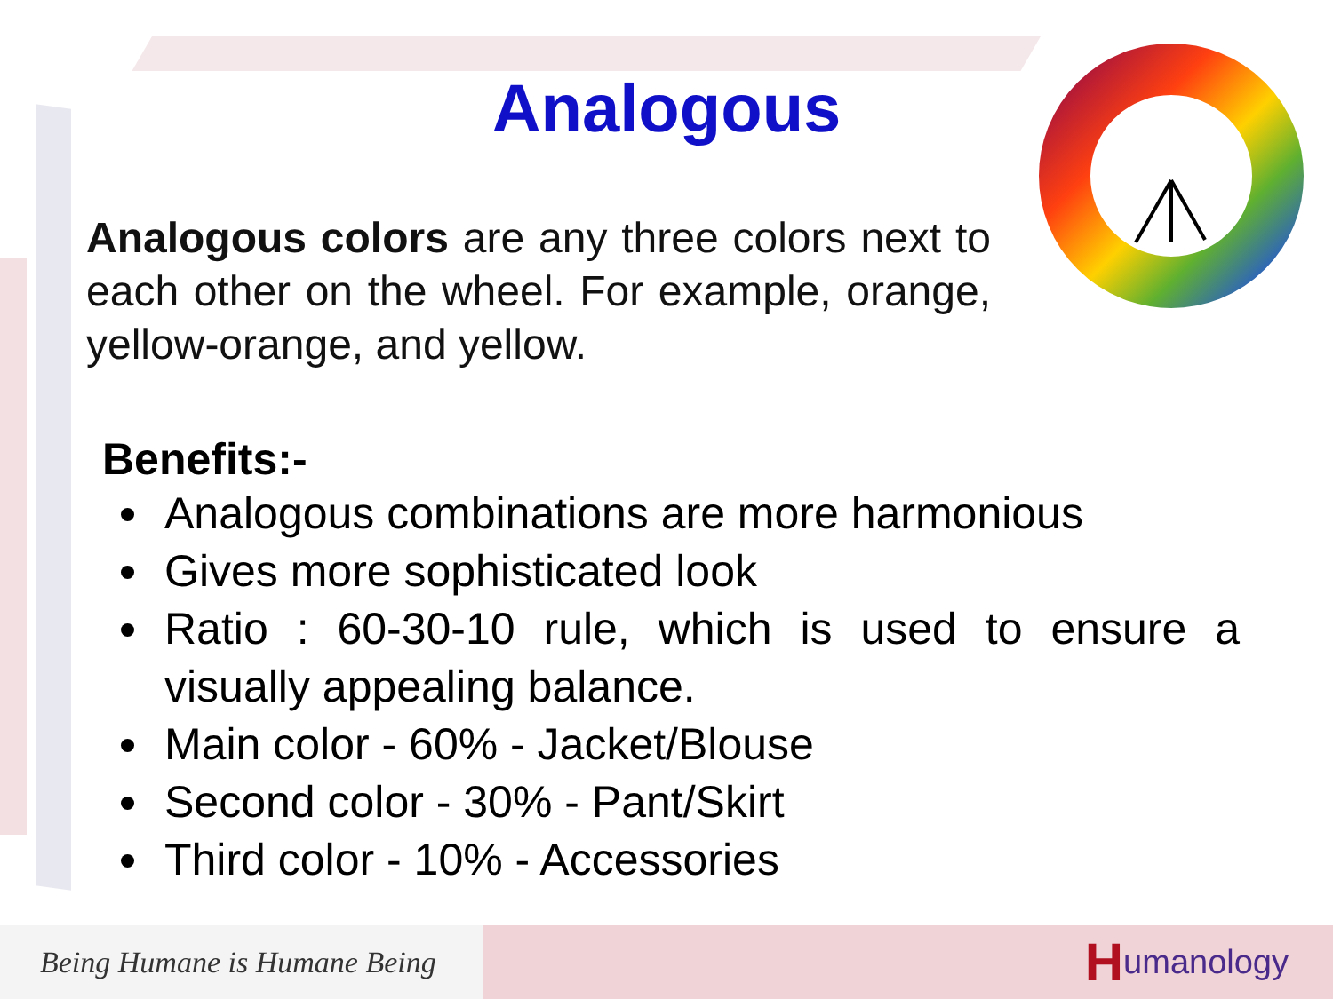Analogous
Analogous colors are any three colors next to each other on the wheel. For example, orange, yellow-orange, and yellow.
Benefits:-
Analogous combinations are more harmonious
Gives more sophisticated look
Ratio : 60-30-10 rule, which is used to ensure a visually appealing balance.
Main color - 60% - Jacket/Blouse
Second color - 30% - Pant/Skirt
Third color - 10% - Accessories
Being Humane is Humane Being
Humanology